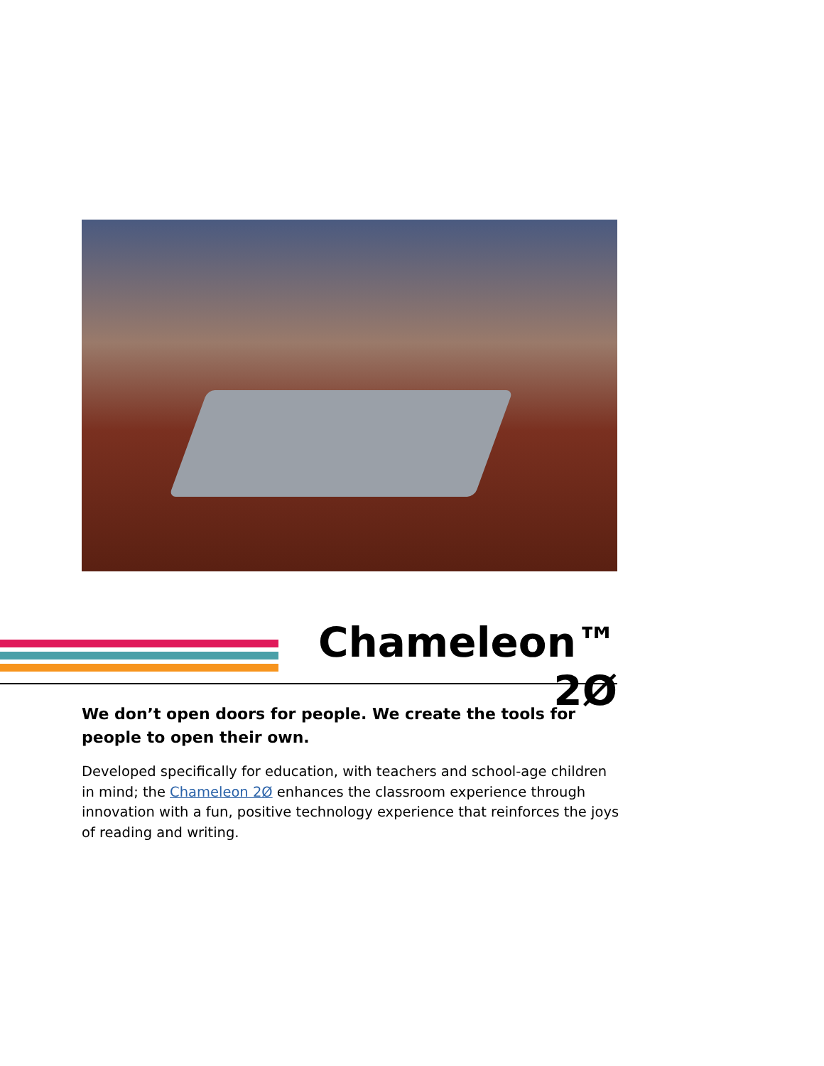Chameleon™ 2Ø
We don’t open doors for people. We create the tools for people to open their own.
Developed specifically for education, with teachers and school-age children in mind; the Chameleon 2Ø enhances the classroom experience through innovation with a fun, positive technology experience that reinforces the joys of reading and writing.